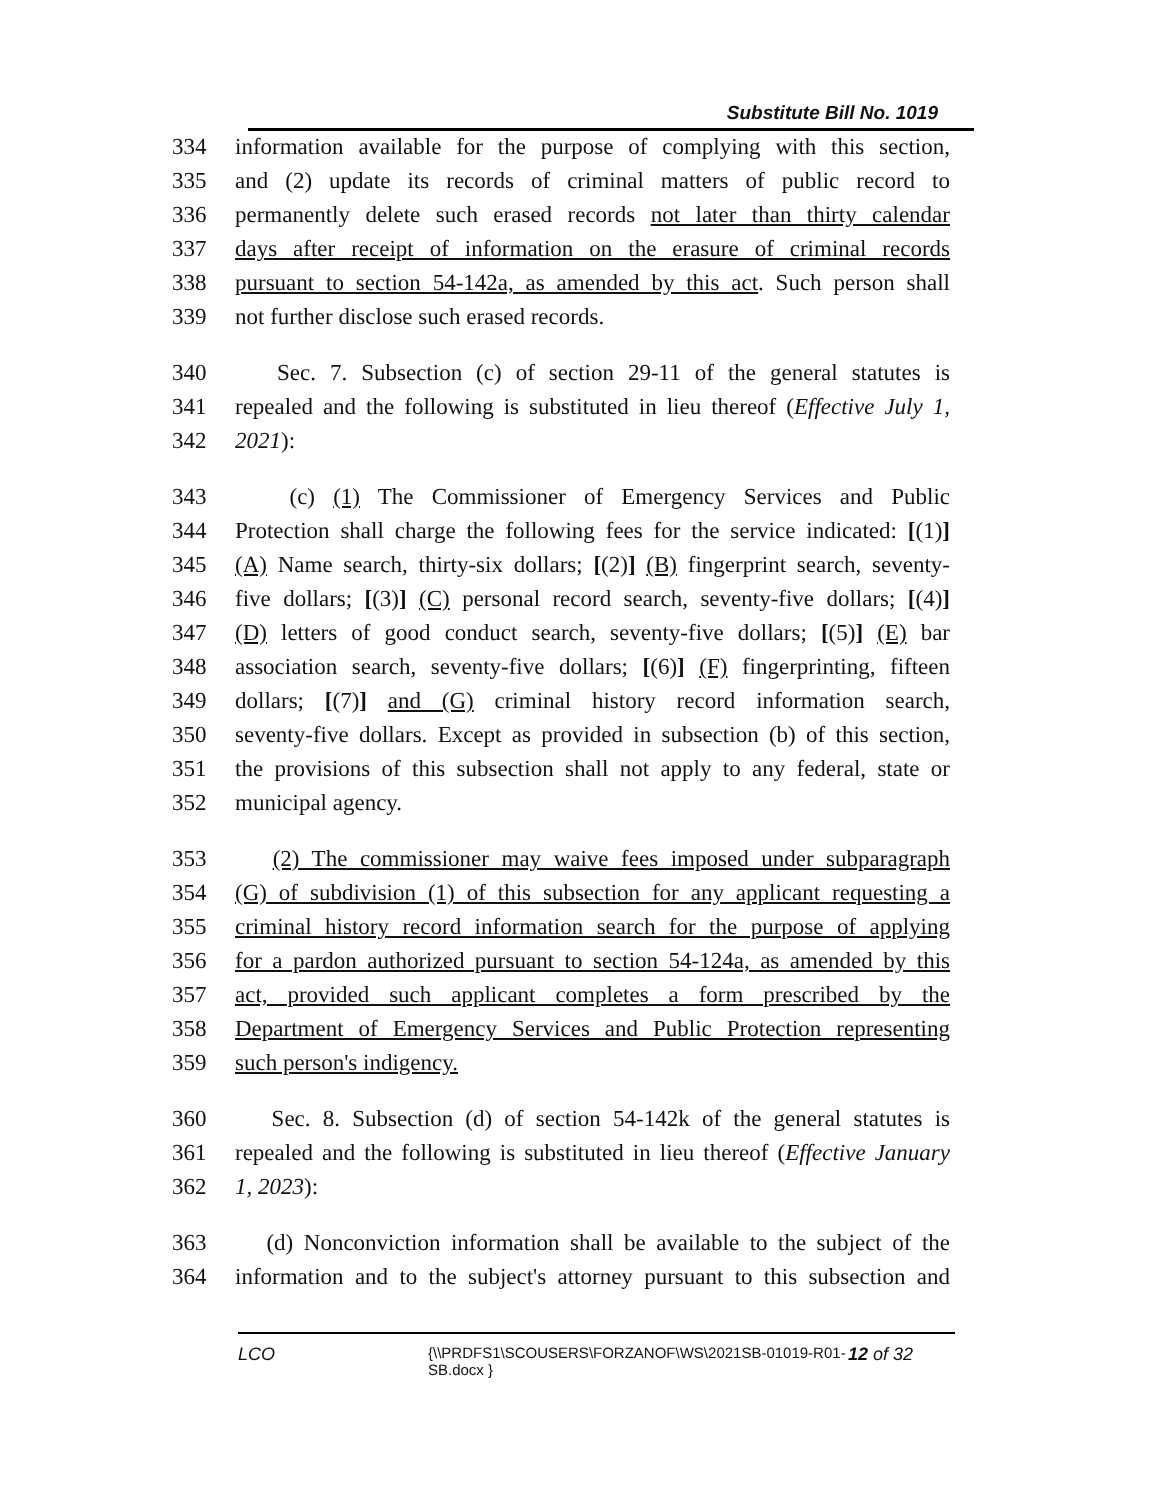Substitute Bill No. 1019
334 information available for the purpose of complying with this section,
335 and (2) update its records of criminal matters of public record to
336 permanently delete such erased records not later than thirty calendar
337 days after receipt of information on the erasure of criminal records
338 pursuant to section 54-142a, as amended by this act. Such person shall
339 not further disclose such erased records.
340 Sec. 7. Subsection (c) of section 29-11 of the general statutes is
341 repealed and the following is substituted in lieu thereof (Effective July 1,
342 2021):
343 (c) (1) The Commissioner of Emergency Services and Public
344 Protection shall charge the following fees for the service indicated: [(1)]
345 (A) Name search, thirty-six dollars; [(2)] (B) fingerprint search, seventy-
346 five dollars; [(3)] (C) personal record search, seventy-five dollars; [(4)]
347 (D) letters of good conduct search, seventy-five dollars; [(5)] (E) bar
348 association search, seventy-five dollars; [(6)] (F) fingerprinting, fifteen
349 dollars; [(7)] and (G) criminal history record information search,
350 seventy-five dollars. Except as provided in subsection (b) of this section,
351 the provisions of this subsection shall not apply to any federal, state or
352 municipal agency.
353 (2) The commissioner may waive fees imposed under subparagraph
354 (G) of subdivision (1) of this subsection for any applicant requesting a
355 criminal history record information search for the purpose of applying
356 for a pardon authorized pursuant to section 54-124a, as amended by this
357 act, provided such applicant completes a form prescribed by the
358 Department of Emergency Services and Public Protection representing
359 such person's indigency.
360 Sec. 8. Subsection (d) of section 54-142k of the general statutes is
361 repealed and the following is substituted in lieu thereof (Effective January
362 1, 2023):
363 (d) Nonconviction information shall be available to the subject of the
364 information and to the subject's attorney pursuant to this subsection and
LCO {\\PRDFS1\SCOUSERS\FORZANOF\WS\2021SB-01019-R01-SB.docx } 12 of 32